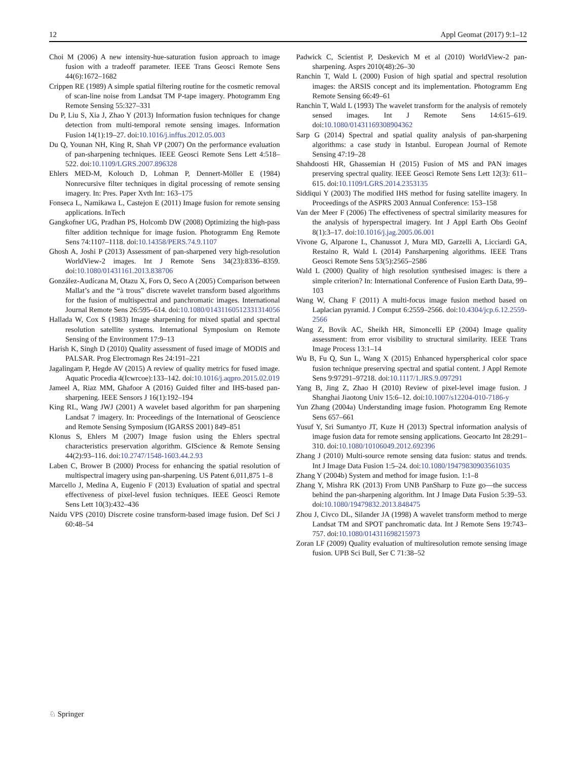12 Appl Geomat (2017) 9:1–12
Choi M (2006) A new intensity-hue-saturation fusion approach to image fusion with a tradeoff parameter. IEEE Trans Geosci Remote Sens 44(6):1672–1682
Crippen RE (1989) A simple spatial filtering routine for the cosmetic removal of scan-line noise from Landsat TM P-tape imagery. Photogramm Eng Remote Sensing 55:327–331
Du P, Liu S, Xia J, Zhao Y (2013) Information fusion techniques for change detection from multi-temporal remote sensing images. Information Fusion 14(1):19–27. doi:10.1016/j.inffus.2012.05.003
Du Q, Younan NH, King R, Shah VP (2007) On the performance evaluation of pan-sharpening techniques. IEEE Geosci Remote Sens Lett 4:518–522. doi:10.1109/LGRS.2007.896328
Ehlers MED-M, Kolouch D, Lohman P, Dennert-Möller E (1984) Nonrecursive filter techniques in digital processing of remote sensing imagery. In: Pres. Paper Xvth Int: 163–175
Fonseca L, Namikawa L, Castejon E (2011) Image fusion for remote sensing applications. InTech
Gangkofner UG, Pradhan PS, Holcomb DW (2008) Optimizing the high-pass filter addition technique for image fusion. Photogramm Eng Remote Sens 74:1107–1118. doi:10.14358/PERS.74.9.1107
Ghosh A, Joshi P (2013) Assessment of pan-sharpened very high-resolution WorldView-2 images. Int J Remote Sens 34(23):8336–8359. doi:10.1080/01431161.2013.838706
González-Audícana M, Otazu X, Fors O, Seco A (2005) Comparison between Mallat’s and the “à trous” discrete wavelet transform based algorithms for the fusion of multispectral and panchromatic images. International Journal Remote Sens 26:595–614. doi:10.1080/01431160512331314056
Hallada W, Cox S (1983) Image sharpening for mixed spatial and spectral resolution satellite systems. International Symposium on Remote Sensing of the Environment 17:9–13
Harish K, Singh D (2010) Quality assessment of fused image of MODIS and PALSAR. Prog Electromagn Res 24:191–221
Jagalingam P, Hegde AV (2015) A review of quality metrics for fused image. Aquatic Procedia 4(Icwrcoe):133–142. doi:10.1016/j.aqpro.2015.02.019
Jameel A, Riaz MM, Ghafoor A (2016) Guided filter and IHS-based pan-sharpening. IEEE Sensors J 16(1):192–194
King RL, Wang JWJ (2001) A wavelet based algorithm for pan sharpening Landsat 7 imagery. In: Proceedings of the International of Geoscience and Remote Sensing Symposium (IGARSS 2001) 849–851
Klonus S, Ehlers M (2007) Image fusion using the Ehlers spectral characteristics preservation algorithm. GIScience & Remote Sensing 44(2):93–116. doi:10.2747/1548-1603.44.2.93
Laben C, Brower B (2000) Process for enhancing the spatial resolution of multispectral imagery using pan-sharpening. US Patent 6,011,875 1–8
Marcello J, Medina A, Eugenio F (2013) Evaluation of spatial and spectral effectiveness of pixel-level fusion techniques. IEEE Geosci Remote Sens Lett 10(3):432–436
Naidu VPS (2010) Discrete cosine transform-based image fusion. Def Sci J 60:48–54
Padwick C, Scientist P, Deskevich M et al (2010) WorldView-2 pan-sharpening. Asprs 2010(48):26–30
Ranchin T, Wald L (2000) Fusion of high spatial and spectral resolution images: the ARSIS concept and its implementation. Photogramm Eng Remote Sensing 66:49–61
Ranchin T, Wald L (1993) The wavelet transform for the analysis of remotely sensed images. Int J Remote Sens 14:615–619. doi:10.1080/01431169308904362
Sarp G (2014) Spectral and spatial quality analysis of pan-sharpening algorithms: a case study in Istanbul. European Journal of Remote Sensing 47:19–28
Shahdoosti HR, Ghassemian H (2015) Fusion of MS and PAN images preserving spectral quality. IEEE Geosci Remote Sens Lett 12(3): 611–615. doi:10.1109/LGRS.2014.2353135
Siddiqui Y (2003) The modified IHS method for fusing satellite imagery. In Proceedings of the ASPRS 2003 Annual Conference: 153–158
Van der Meer F (2006) The effectiveness of spectral similarity measures for the analysis of hyperspectral imagery. Int J Appl Earth Obs Geoinf 8(1):3–17. doi:10.1016/j.jag.2005.06.001
Vivone G, Alparone L, Chanussot J, Mura MD, Garzelli A, Licciardi GA, Restaino R, Wald L (2014) Pansharpening algorithms. IEEE Trans Geosci Remote Sens 53(5):2565–2586
Wald L (2000) Quality of high resolution synthesised images: is there a simple criterion? In: International Conference of Fusion Earth Data, 99–103
Wang W, Chang F (2011) A multi-focus image fusion method based on Laplacian pyramid. J Comput 6:2559–2566. doi:10.4304/jcp.6.12.2559-2566
Wang Z, Bovik AC, Sheikh HR, Simoncelli EP (2004) Image quality assessment: from error visibility to structural similarity. IEEE Trans Image Process 13:1–14
Wu B, Fu Q, Sun L, Wang X (2015) Enhanced hyperspherical color space fusion technique preserving spectral and spatial content. J Appl Remote Sens 9:97291–97218. doi:10.1117/1.JRS.9.097291
Yang B, Jing Z, Zhao H (2010) Review of pixel-level image fusion. J Shanghai Jiaotong Univ 15:6–12. doi:10.1007/s12204-010-7186-y
Yun Zhang (2004a) Understanding image fusion. Photogramm Eng Remote Sens 657–661
Yusuf Y, Sri Sumantyo JT, Kuze H (2013) Spectral information analysis of image fusion data for remote sensing applications. Geocarto Int 28:291–310. doi:10.1080/10106049.2012.692396
Zhang J (2010) Multi-source remote sensing data fusion: status and trends. Int J Image Data Fusion 1:5–24. doi:10.1080/19479830903561035
Zhang Y (2004b) System and method for image fusion. 1:1–8
Zhang Y, Mishra RK (2013) From UNB PanSharp to Fuze go—the success behind the pan-sharpening algorithm. Int J Image Data Fusion 5:39–53. doi:10.1080/19479832.2013.848475
Zhou J, Civco DL, Silander JA (1998) A wavelet transform method to merge Landsat TM and SPOT panchromatic data. Int J Remote Sens 19:743–757. doi:10.1080/014311698215973
Zoran LF (2009) Quality evaluation of multiresolution remote sensing image fusion. UPB Sci Bull, Ser C 71:38–52
♘ Springer